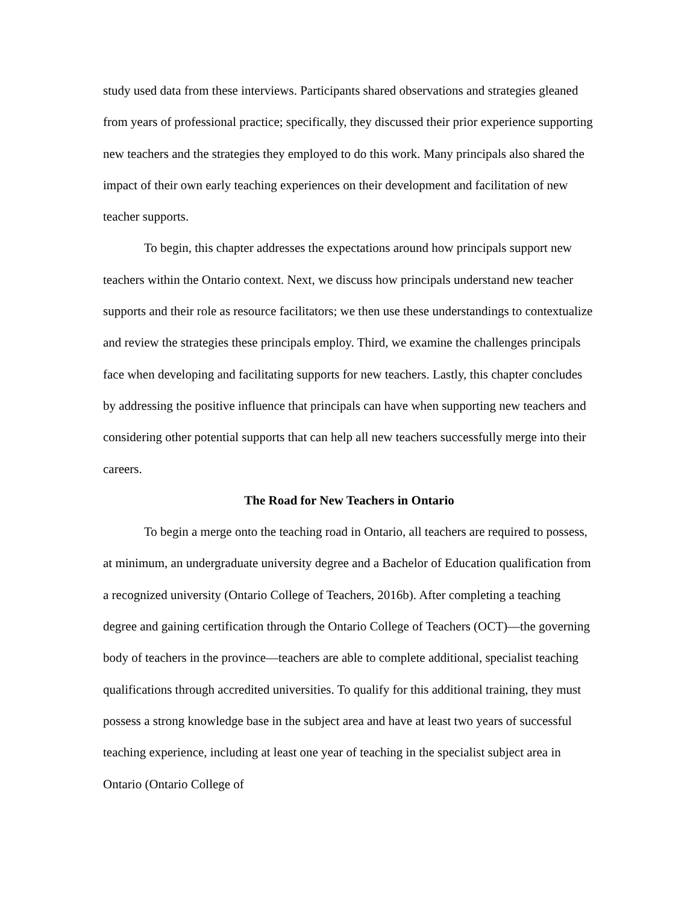study used data from these interviews. Participants shared observations and strategies gleaned from years of professional practice; specifically, they discussed their prior experience supporting new teachers and the strategies they employed to do this work. Many principals also shared the impact of their own early teaching experiences on their development and facilitation of new teacher supports.
To begin, this chapter addresses the expectations around how principals support new teachers within the Ontario context. Next, we discuss how principals understand new teacher supports and their role as resource facilitators; we then use these understandings to contextualize and review the strategies these principals employ. Third, we examine the challenges principals face when developing and facilitating supports for new teachers. Lastly, this chapter concludes by addressing the positive influence that principals can have when supporting new teachers and considering other potential supports that can help all new teachers successfully merge into their careers.
The Road for New Teachers in Ontario
To begin a merge onto the teaching road in Ontario, all teachers are required to possess, at minimum, an undergraduate university degree and a Bachelor of Education qualification from a recognized university (Ontario College of Teachers, 2016b). After completing a teaching degree and gaining certification through the Ontario College of Teachers (OCT)—the governing body of teachers in the province—teachers are able to complete additional, specialist teaching qualifications through accredited universities. To qualify for this additional training, they must possess a strong knowledge base in the subject area and have at least two years of successful teaching experience, including at least one year of teaching in the specialist subject area in Ontario (Ontario College of